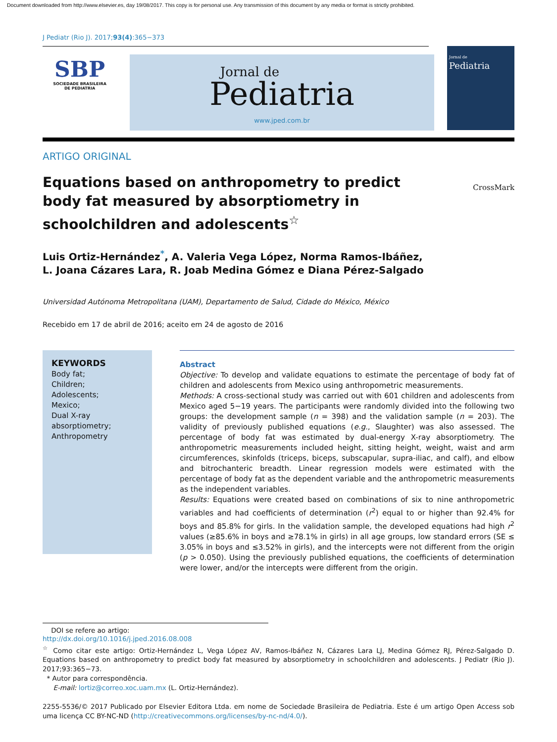Document downloaded from http://www.elsevier.es, day 19/08/2017. This copy is for personal use. Any transmission of this document by any media or format is strictly prohibited.
J Pediatr (Rio J). 2017;93(4):365−373
SBP
SOCIEDADE BRASILEIRA
DE PEDIATRIA
Jornal de
Pediatria
www.jped.com.br
Jornal de
Pediatria
ARTIGO ORIGINAL
Equations based on anthropometry to predict body fat measured by absorptiometry in schoolchildren and adolescents<sup>☆</sup>
CrossMark
Luis Ortiz-Hernández<sup>*</sup>, A. Valeria Vega López, Norma Ramos-Ibáñez,
L. Joana Cázares Lara, R. Joab Medina Gómez e Diana Pérez-Salgado
Universidad Autónoma Metropolitana (UAM), Departamento de Salud, Cidade do México, México
Recebido em 17 de abril de 2016; aceito em 24 de agosto de 2016
KEYWORDS
Body fat;
Children;
Adolescents;
Mexico;
Dual X-ray absorptiometry;
Anthropometry
Abstract
Objective: To develop and validate equations to estimate the percentage of body fat of children and adolescents from Mexico using anthropometric measurements.
Methods: A cross-sectional study was carried out with 601 children and adolescents from Mexico aged 5−19 years. The participants were randomly divided into the following two groups: the development sample (n = 398) and the validation sample (n = 203). The validity of previously published equations (e.g., Slaughter) was also assessed. The percentage of body fat was estimated by dual-energy X-ray absorptiometry. The anthropometric measurements included height, sitting height, weight, waist and arm circumferences, skinfolds (triceps, biceps, subscapular, supra-iliac, and calf), and elbow and bitrochanteric breadth. Linear regression models were estimated with the percentage of body fat as the dependent variable and the anthropometric measurements as the independent variables.
Results: Equations were created based on combinations of six to nine anthropometric variables and had coefficients of determination (r<sup>2</sup>) equal to or higher than 92.4% for boys and 85.8% for girls. In the validation sample, the developed equations had high r<sup>2</sup> values (≥85.6% in boys and ≥78.1% in girls) in all age groups, low standard errors (SE ≤ 3.05% in boys and ≤3.52% in girls), and the intercepts were not different from the origin (p > 0.050). Using the previously published equations, the coefficients of determination were lower, and/or the intercepts were different from the origin.
DOI se refere ao artigo:
http://dx.doi.org/10.1016/j.jped.2016.08.008
<sup>☆</sup> Como citar este artigo: Ortiz-Hernández L, Vega López AV, Ramos-Ibáñez N, Cázares Lara LJ, Medina Gómez RJ, Pérez-Salgado D. Equations based on anthropometry to predict body fat measured by absorptiometry in schoolchildren and adolescents. J Pediatr (Rio J). 2017;93:365−73.
* Autor para correspondência.
E-mail: lortiz@correo.xoc.uam.mx (L. Ortiz-Hernández).
2255-5536/© 2017 Publicado por Elsevier Editora Ltda. em nome de Sociedade Brasileira de Pediatria. Este é um artigo Open Access sob uma licença CC BY-NC-ND (http://creativecommons.org/licenses/by-nc-nd/4.0/).